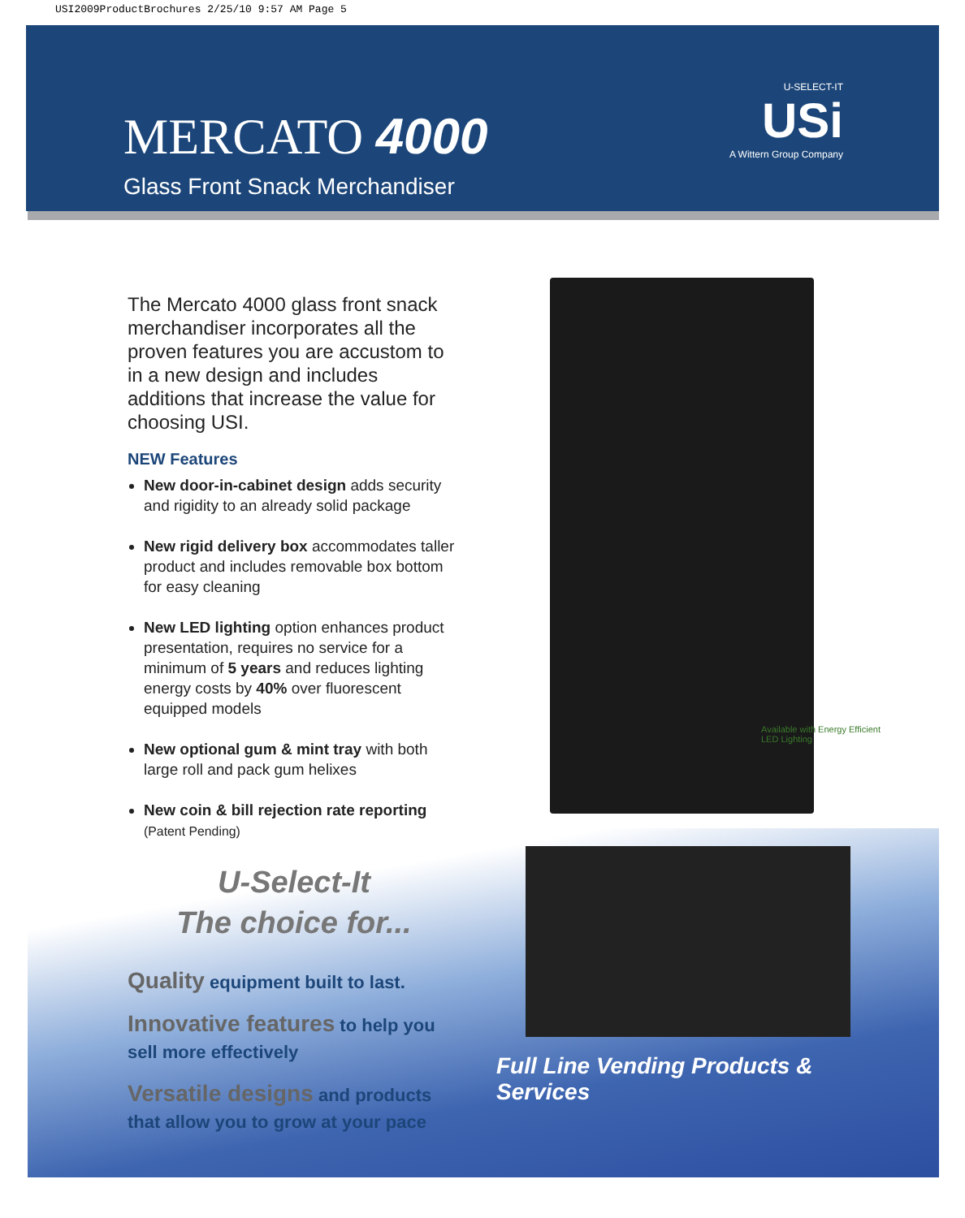USI2009ProductBrochures 2/25/10 9:57 AM Page 5
MERCATO 4000
Glass Front Snack Merchandiser
U-SELECT-IT
USi
A Wittern Group Company
The Mercato 4000 glass front snack merchandiser incorporates all the proven features you are accustom to in a new design and includes additions that increase the value for choosing USI.
NEW Features
New door-in-cabinet design adds security and rigidity to an already solid package
New rigid delivery box accommodates taller product and includes removable box bottom for easy cleaning
New LED lighting option enhances product presentation, requires no service for a minimum of 5 years and reduces lighting energy costs by 40% over fluorescent equipped models
New optional gum & mint tray with both large roll and pack gum helixes
New coin & bill rejection rate reporting
(Patent Pending)
U-Select-It
The choice for...
Quality equipment built to last.
Innovative features to help you sell more effectively
Versatile designs and products that allow you to grow at your pace
Available with Energy Efficient LED Lighting
Full Line Vending Products & Services